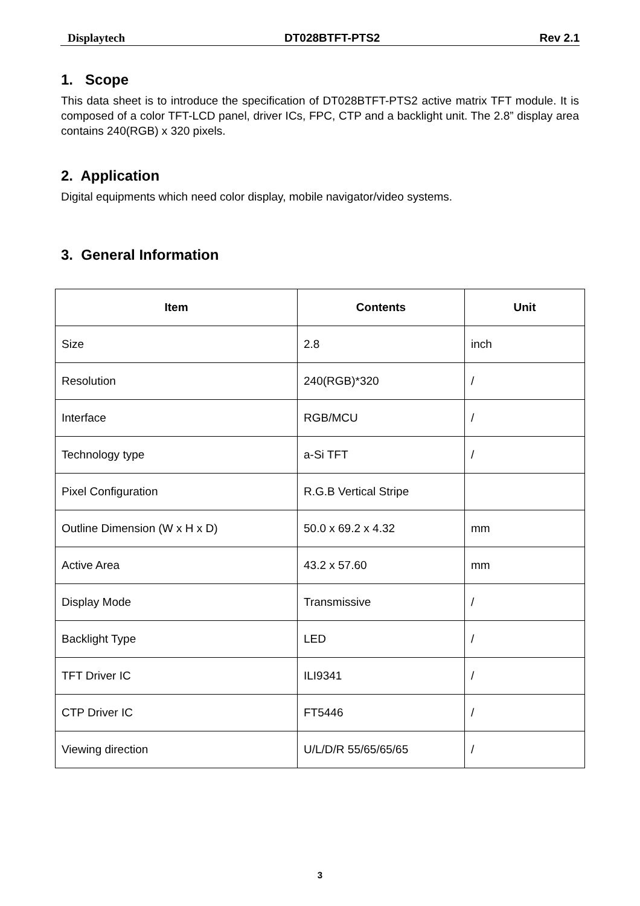Displaytech DT028BTFT-PTS2 Rev 2.1
1. Scope
This data sheet is to introduce the specification of DT028BTFT-PTS2 active matrix TFT module. It is composed of a color TFT-LCD panel, driver ICs, FPC, CTP and a backlight unit. The 2.8” display area contains 240(RGB) x 320 pixels.
2. Application
Digital equipments which need color display, mobile navigator/video systems.
3. General Information
| Item | Contents | Unit |
| --- | --- | --- |
| Size | 2.8 | inch |
| Resolution | 240(RGB)*320 | / |
| Interface | RGB/MCU | / |
| Technology type | a-Si TFT | / |
| Pixel Configuration | R.G.B Vertical Stripe | |
| Outline Dimension (W x H x D) | 50.0 x 69.2 x 4.32 | mm |
| Active Area | 43.2 x 57.60 | mm |
| Display Mode | Transmissive | / |
| Backlight Type | LED | / |
| TFT Driver IC | ILI9341 | / |
| CTP Driver IC | FT5446 | / |
| Viewing direction | U/L/D/R 55/65/65/65 | / |
3